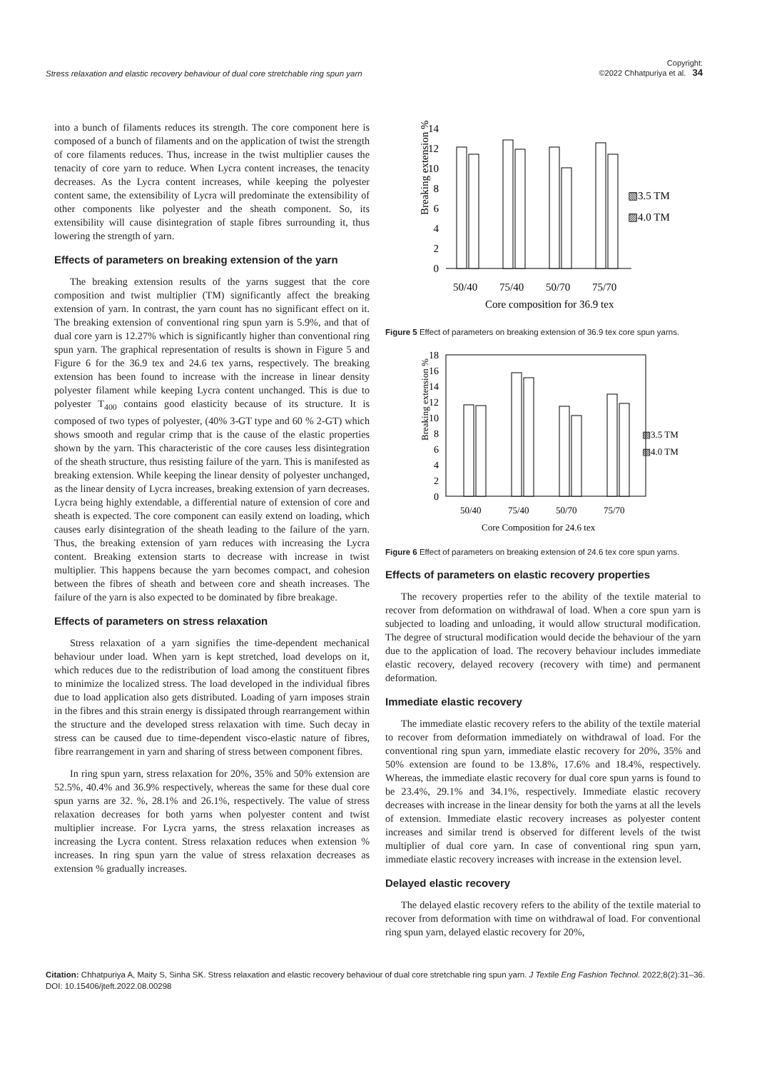Stress relaxation and elastic recovery behaviour of dual core stretchable ring spun yarn Copyright:
©2022 Chhatpuriya et al. 34
into a bunch of filaments reduces its strength. The core component here is composed of a bunch of filaments and on the application of twist the strength of core filaments reduces. Thus, increase in the twist multiplier causes the tenacity of core yarn to reduce. When Lycra content increases, the tenacity decreases. As the Lycra content increases, while keeping the polyester content same, the extensibility of Lycra will predominate the extensibility of other components like polyester and the sheath component. So, its extensibility will cause disintegration of staple fibres surrounding it, thus lowering the strength of yarn.
Effects of parameters on breaking extension of the yarn
The breaking extension results of the yarns suggest that the core composition and twist multiplier (TM) significantly affect the breaking extension of yarn. In contrast, the yarn count has no significant effect on it. The breaking extension of conventional ring spun yarn is 5.9%, and that of dual core yarn is 12.27% which is significantly higher than conventional ring spun yarn. The graphical representation of results is shown in Figure 5 and Figure 6 for the 36.9 tex and 24.6 tex yarns, respectively. The breaking extension has been found to increase with the increase in linear density polyester filament while keeping Lycra content unchanged. This is due to polyester T<sub>400</sub> contains good elasticity because of its structure. It is composed of two types of polyester, (40% 3-GT type and 60 % 2-GT) which shows smooth and regular crimp that is the cause of the elastic properties shown by the yarn. This characteristic of the core causes less disintegration of the sheath structure, thus resisting failure of the yarn. This is manifested as breaking extension. While keeping the linear density of polyester unchanged, as the linear density of Lycra increases, breaking extension of yarn decreases. Lycra being highly extendable, a differential nature of extension of core and sheath is expected. The core component can easily extend on loading, which causes early disintegration of the sheath leading to the failure of the yarn. Thus, the breaking extension of yarn reduces with increasing the Lycra content. Breaking extension starts to decrease with increase in twist multiplier. This happens because the yarn becomes compact, and cohesion between the fibres of sheath and between core and sheath increases. The failure of the yarn is also expected to be dominated by fibre breakage.
Effects of parameters on stress relaxation
Stress relaxation of a yarn signifies the time-dependent mechanical behaviour under load. When yarn is kept stretched, load develops on it, which reduces due to the redistribution of load among the constituent fibres to minimize the localized stress. The load developed in the individual fibres due to load application also gets distributed. Loading of yarn imposes strain in the fibres and this strain energy is dissipated through rearrangement within the structure and the developed stress relaxation with time. Such decay in stress can be caused due to time-dependent visco-elastic nature of fibres, fibre rearrangement in yarn and sharing of stress between component fibres.
In ring spun yarn, stress relaxation for 20%, 35% and 50% extension are 52.5%, 40.4% and 36.9% respectively, whereas the same for these dual core spun yarns are 32. %, 28.1% and 26.1%, respectively. The value of stress relaxation decreases for both yarns when polyester content and twist multiplier increase. For Lycra yarns, the stress relaxation increases as increasing the Lycra content. Stress relaxation reduces when extension % increases. In ring spun yarn the value of stress relaxation decreases as extension % gradually increases.
Breaking extension %
14
12
10
8
6
4
2
0
50/40
75/40
50/70
75/70
Core composition for 36.9 tex
▧3.5 TM
▨4.0 TM
Figure 5 Effect of parameters on breaking extension of 36.9 tex core spun yarns.
Breaking extension %
18
16
14
12
10
8
6
4
2
0
50/40
75/40
50/70
75/70
Core Composition for 24.6 tex
▧3.5 TM
▨4.0 TM
Figure 6 Effect of parameters on breaking extension of 24.6 tex core spun yarns.
Effects of parameters on elastic recovery properties
The recovery properties refer to the ability of the textile material to recover from deformation on withdrawal of load. When a core spun yarn is subjected to loading and unloading, it would allow structural modification. The degree of structural modification would decide the behaviour of the yarn due to the application of load. The recovery behaviour includes immediate elastic recovery, delayed recovery (recovery with time) and permanent deformation.
Immediate elastic recovery
The immediate elastic recovery refers to the ability of the textile material to recover from deformation immediately on withdrawal of load. For the conventional ring spun yarn, immediate elastic recovery for 20%, 35% and 50% extension are found to be 13.8%, 17.6% and 18.4%, respectively. Whereas, the immediate elastic recovery for dual core spun yarns is found to be 23.4%, 29.1% and 34.1%, respectively. Immediate elastic recovery decreases with increase in the linear density for both the yarns at all the levels of extension. Immediate elastic recovery increases as polyester content increases and similar trend is observed for different levels of the twist multiplier of dual core yarn. In case of conventional ring spun yarn, immediate elastic recovery increases with increase in the extension level.
Delayed elastic recovery
The delayed elastic recovery refers to the ability of the textile material to recover from deformation with time on withdrawal of load. For conventional ring spun yarn, delayed elastic recovery for 20%,
Citation: Chhatpuriya A, Maity S, Sinha SK. Stress relaxation and elastic recovery behaviour of dual core stretchable ring spun yarn. J Textile Eng Fashion Technol. 2022;8(2):31‒36. DOI: 10.15406/jteft.2022.08.00298